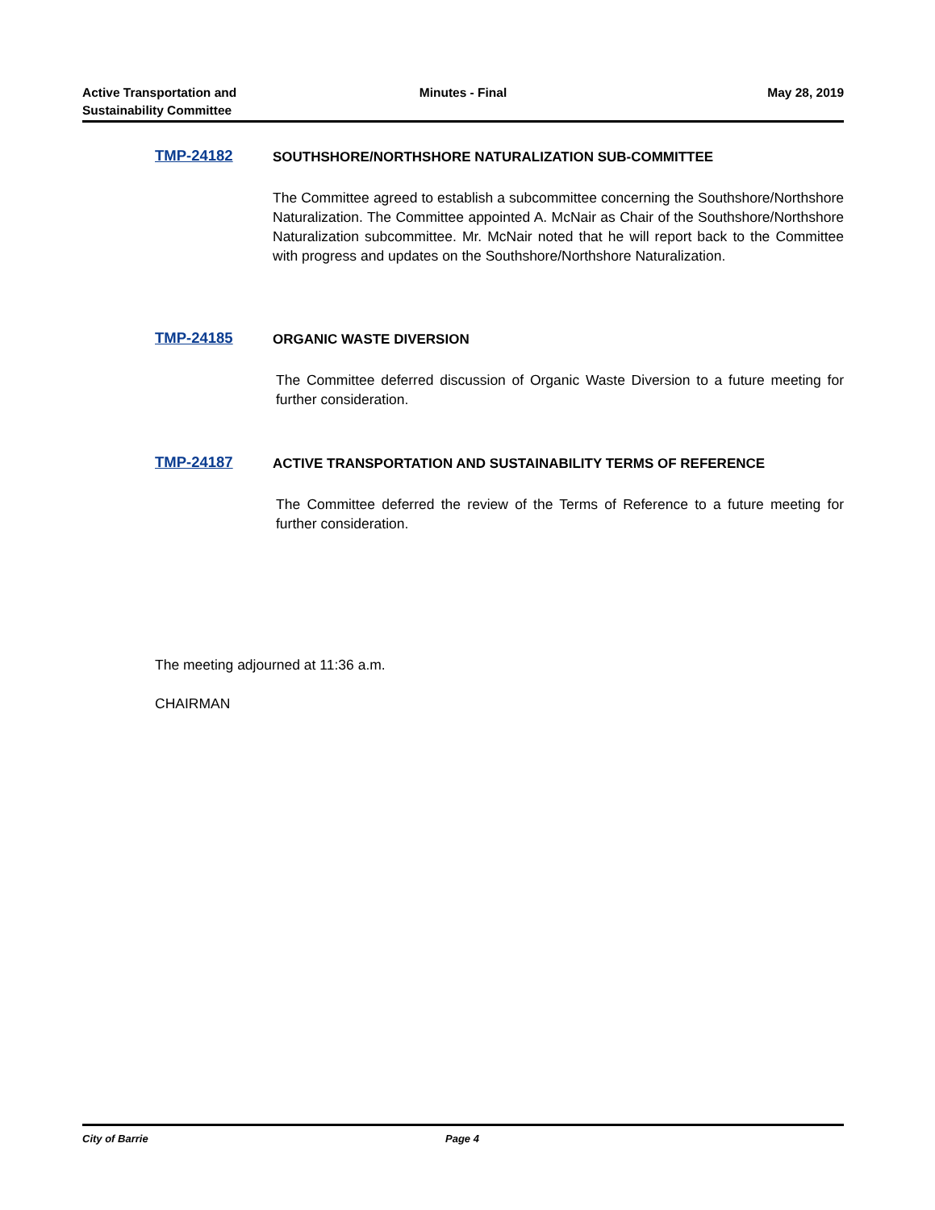Active Transportation and
Sustainability Committee
Minutes - Final May 28, 2019
TMP-24182
SOUTHSHORE/NORTHSHORE NATURALIZATION SUB-COMMITTEE
The Committee agreed to establish a subcommittee concerning the Southshore/Northshore Naturalization. The Committee appointed A. McNair as Chair of the Southshore/Northshore Naturalization subcommittee. Mr. McNair noted that he will report back to the Committee with progress and updates on the Southshore/Northshore Naturalization.
TMP-24185
ORGANIC WASTE DIVERSION
The Committee deferred discussion of Organic Waste Diversion to a future meeting for further consideration.
TMP-24187
ACTIVE TRANSPORTATION AND SUSTAINABILITY TERMS OF REFERENCE
The Committee deferred the review of the Terms of Reference to a future meeting for further consideration.
The meeting adjourned at 11:36 a.m.
CHAIRMAN
City of Barrie Page 4